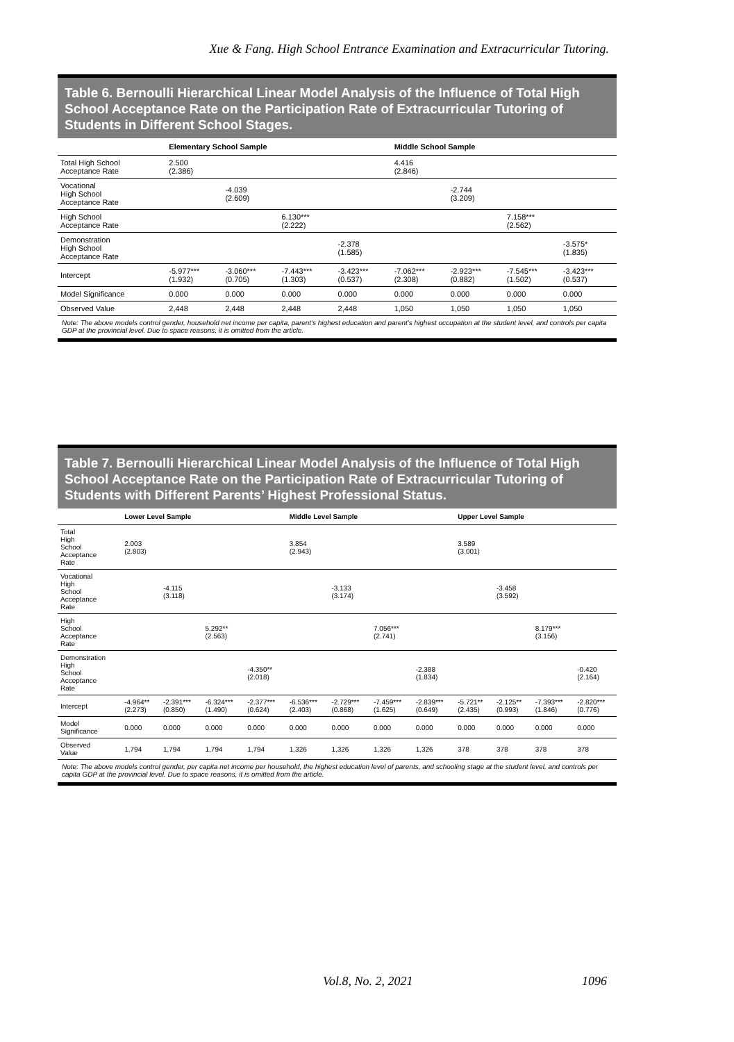Xue & Fang. High School Entrance Examination and Extracurricular Tutoring.
Table 6. Bernoulli Hierarchical Linear Model Analysis of the Influence of Total High School Acceptance Rate on the Participation Rate of Extracurricular Tutoring of Students in Different School Stages.
| | Elementary School Sample | | | | Middle School Sample | | | |
| --- | --- | --- | --- | --- | --- | --- | --- | --- |
| Total High School Acceptance Rate | 2.500 (2.386) | | | | 4.416 (2.846) | | | |
| Vocational High School Acceptance Rate | | -4.039 (2.609) | | | | -2.744 (3.209) | | |
| High School Acceptance Rate | | | 6.130*** (2.222) | | | | 7.158*** (2.562) | |
| Demonstration High School Acceptance Rate | | | | -2.378 (1.585) | | | | -3.575* (1.835) |
| Intercept | -5.977*** (1.932) | -3.060*** (0.705) | -7.443*** (1.303) | -3.423*** (0.537) | -7.062*** (2.308) | -2.923*** (0.882) | -7.545*** (1.502) | -3.423*** (0.537) |
| Model Significance | 0.000 | 0.000 | 0.000 | 0.000 | 0.000 | 0.000 | 0.000 | 0.000 |
| Observed Value | 2,448 | 2,448 | 2,448 | 2,448 | 1,050 | 1,050 | 1,050 | 1,050 |
Note: The above models control gender, household net income per capita, parent's highest education and parent's highest occupation at the student level, and controls per capita GDP at the provincial level. Due to space reasons, it is omitted from the article.
Table 7. Bernoulli Hierarchical Linear Model Analysis of the Influence of Total High School Acceptance Rate on the Participation Rate of Extracurricular Tutoring of Students with Different Parents’ Highest Professional Status.
| | Lower Level Sample | | | | Middle Level Sample | | | | Upper Level Sample | | | |
| --- | --- | --- | --- | --- | --- | --- | --- | --- | --- | --- | --- | --- |
| Total High School Acceptance Rate | 2.003 (2.803) | | | | 3.854 (2.943) | | | | 3.589 (3.001) | | | |
| Vocational High School Acceptance Rate | | -4.115 (3.118) | | | | -3.133 (3.174) | | | | -3.458 (3.592) | | |
| High School Acceptance Rate | | | 5.292** (2.563) | | | | 7.056*** (2.741) | | | | 8.179*** (3.156) | |
| Demonstration High School Acceptance Rate | | | | -4.350** (2.018) | | | | -2.388 (1.834) | | | | -0.420 (2.164) |
| Intercept | -4.964** (2.273) | -2.391*** (0.850) | -6.324*** (1.490) | -2.377*** (0.624) | -6.536*** (2.403) | -2.729*** (0.868) | -7.459*** (1.625) | -2.839*** (0.649) | -5.721** (2.435) | -2.125** (0.993) | -7.393*** (1.846) | -2.820*** (0.776) |
| Model Significance | 0.000 | 0.000 | 0.000 | 0.000 | 0.000 | 0.000 | 0.000 | 0.000 | 0.000 | 0.000 | 0.000 | 0.000 |
| Observed Value | 1,794 | 1,794 | 1,794 | 1,794 | 1,326 | 1,326 | 1,326 | 1,326 | 378 | 378 | 378 | 378 |
Note: The above models control gender, per capita net income per household, the highest education level of parents, and schooling stage at the student level, and controls per capita GDP at the provincial level. Due to space reasons, it is omitted from the article.
Vol.8, No. 2, 2021 1096